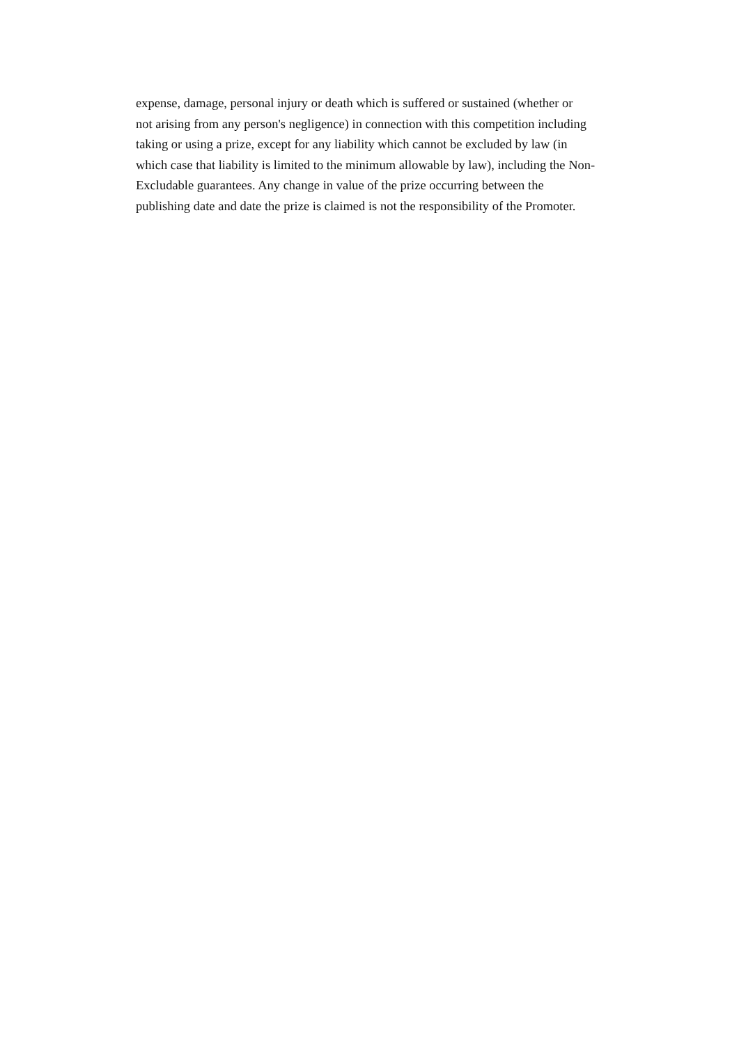expense, damage, personal injury or death which is suffered or sustained (whether or
not arising from any person's negligence) in connection with this competition including
taking or using a prize, except for any liability which cannot be excluded by law (in
which case that liability is limited to the minimum allowable by law), including the Non-
Excludable guarantees. Any change in value of the prize occurring between the
publishing date and date the prize is claimed is not the responsibility of the Promoter.